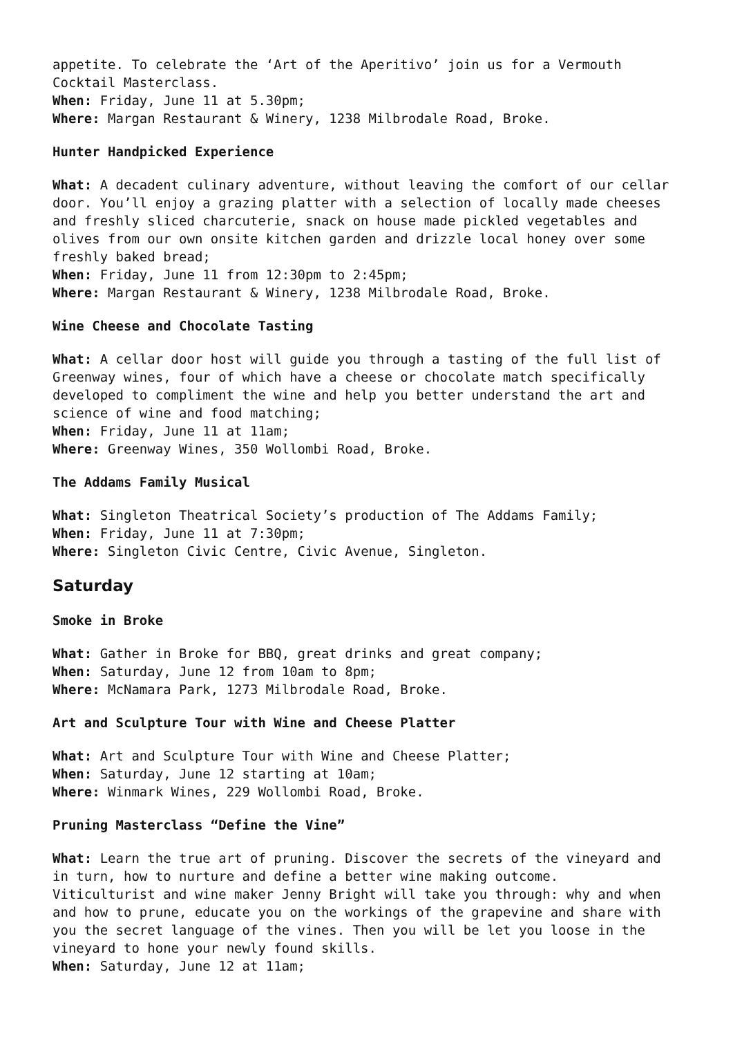appetite. To celebrate the ‘Art of the Aperitivo’ join us for a Vermouth Cocktail Masterclass.
When: Friday, June 11 at 5.30pm;
Where: Margan Restaurant & Winery, 1238 Milbrodale Road, Broke.
Hunter Handpicked Experience
What: A decadent culinary adventure, without leaving the comfort of our cellar door. You’ll enjoy a grazing platter with a selection of locally made cheeses and freshly sliced charcuterie, snack on house made pickled vegetables and olives from our own onsite kitchen garden and drizzle local honey over some freshly baked bread;
When: Friday, June 11 from 12:30pm to 2:45pm;
Where: Margan Restaurant & Winery, 1238 Milbrodale Road, Broke.
Wine Cheese and Chocolate Tasting
What: A cellar door host will guide you through a tasting of the full list of Greenway wines, four of which have a cheese or chocolate match specifically developed to compliment the wine and help you better understand the art and science of wine and food matching;
When: Friday, June 11 at 11am;
Where: Greenway Wines, 350 Wollombi Road, Broke.
The Addams Family Musical
What: Singleton Theatrical Society’s production of The Addams Family;
When: Friday, June 11 at 7:30pm;
Where: Singleton Civic Centre, Civic Avenue, Singleton.
Saturday
Smoke in Broke
What: Gather in Broke for BBQ, great drinks and great company;
When: Saturday, June 12 from 10am to 8pm;
Where: McNamara Park, 1273 Milbrodale Road, Broke.
Art and Sculpture Tour with Wine and Cheese Platter
What: Art and Sculpture Tour with Wine and Cheese Platter;
When: Saturday, June 12 starting at 10am;
Where: Winmark Wines, 229 Wollombi Road, Broke.
Pruning Masterclass “Define the Vine”
What: Learn the true art of pruning. Discover the secrets of the vineyard and in turn, how to nurture and define a better wine making outcome.
Viticulturist and wine maker Jenny Bright will take you through: why and when and how to prune, educate you on the workings of the grapevine and share with you the secret language of the vines. Then you will be let you loose in the vineyard to hone your newly found skills.
When: Saturday, June 12 at 11am;